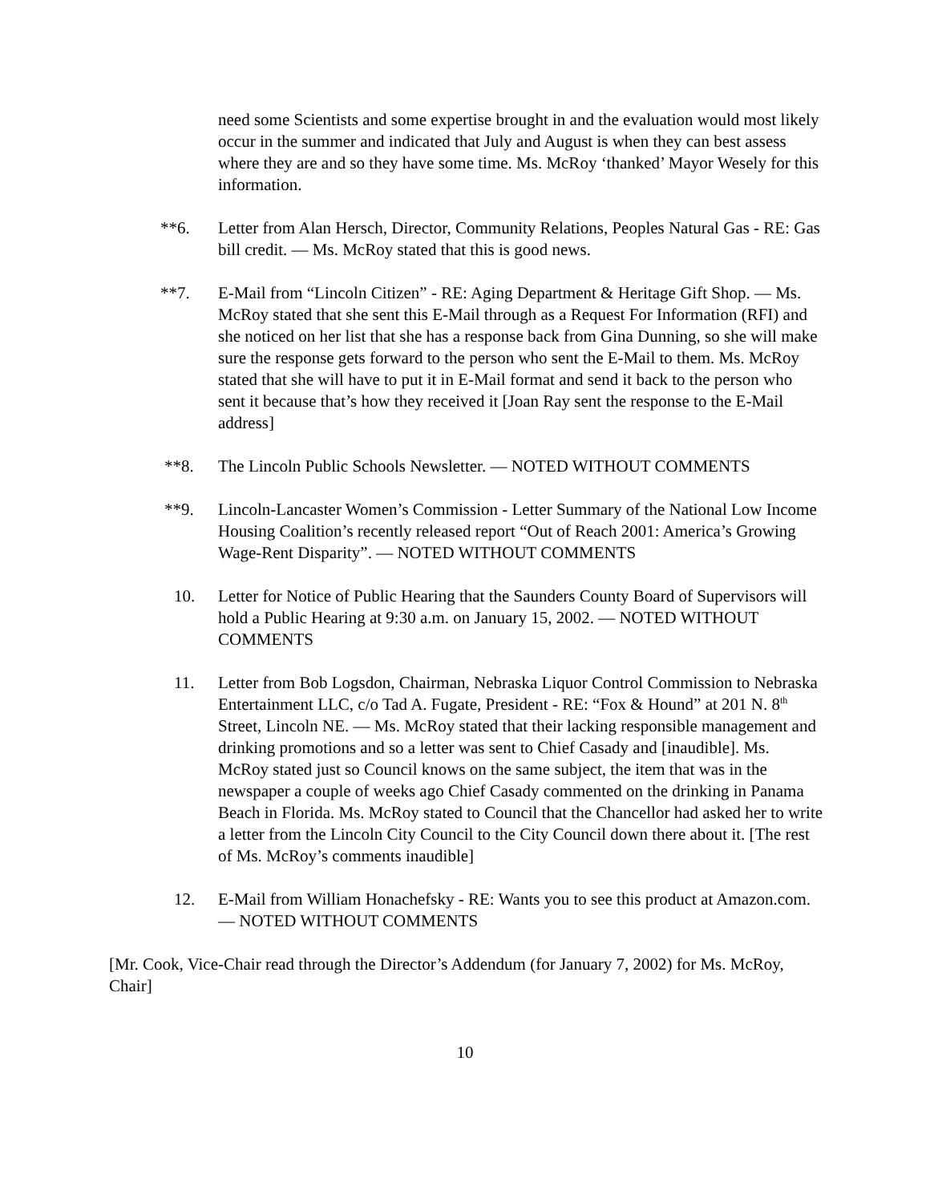need some Scientists and some expertise brought in and the evaluation would most likely occur in the summer and indicated that July and August is when they can best assess where they are and so they have some time. Ms. McRoy ‘thanked’ Mayor Wesely for this information.
**6. Letter from Alan Hersch, Director, Community Relations, Peoples Natural Gas - RE: Gas bill credit. — Ms. McRoy stated that this is good news.
**7. E-Mail from “Lincoln Citizen” - RE: Aging Department & Heritage Gift Shop. — Ms. McRoy stated that she sent this E-Mail through as a Request For Information (RFI) and she noticed on her list that she has a response back from Gina Dunning, so she will make sure the response gets forward to the person who sent the E-Mail to them. Ms. McRoy stated that she will have to put it in E-Mail format and send it back to the person who sent it because that’s how they received it [Joan Ray sent the response to the E-Mail address]
**8. The Lincoln Public Schools Newsletter. — NOTED WITHOUT COMMENTS
**9. Lincoln-Lancaster Women’s Commission - Letter Summary of the National Low Income Housing Coalition’s recently released report “Out of Reach 2001: America’s Growing Wage-Rent Disparity”. — NOTED WITHOUT COMMENTS
10. Letter for Notice of Public Hearing that the Saunders County Board of Supervisors will hold a Public Hearing at 9:30 a.m. on January 15, 2002. — NOTED WITHOUT COMMENTS
11. Letter from Bob Logsdon, Chairman, Nebraska Liquor Control Commission to Nebraska Entertainment LLC, c/o Tad A. Fugate, President - RE: “Fox & Hound” at 201 N. 8<sup>th</sup> Street, Lincoln NE. — Ms. McRoy stated that their lacking responsible management and drinking promotions and so a letter was sent to Chief Casady and [inaudible]. Ms. McRoy stated just so Council knows on the same subject, the item that was in the newspaper a couple of weeks ago Chief Casady commented on the drinking in Panama Beach in Florida. Ms. McRoy stated to Council that the Chancellor had asked her to write a letter from the Lincoln City Council to the City Council down there about it. [The rest of Ms. McRoy’s comments inaudible]
12. E-Mail from William Honachefsky - RE: Wants you to see this product at Amazon.com. — NOTED WITHOUT COMMENTS
[Mr. Cook, Vice-Chair read through the Director’s Addendum (for January 7, 2002) for Ms. McRoy, Chair]
10